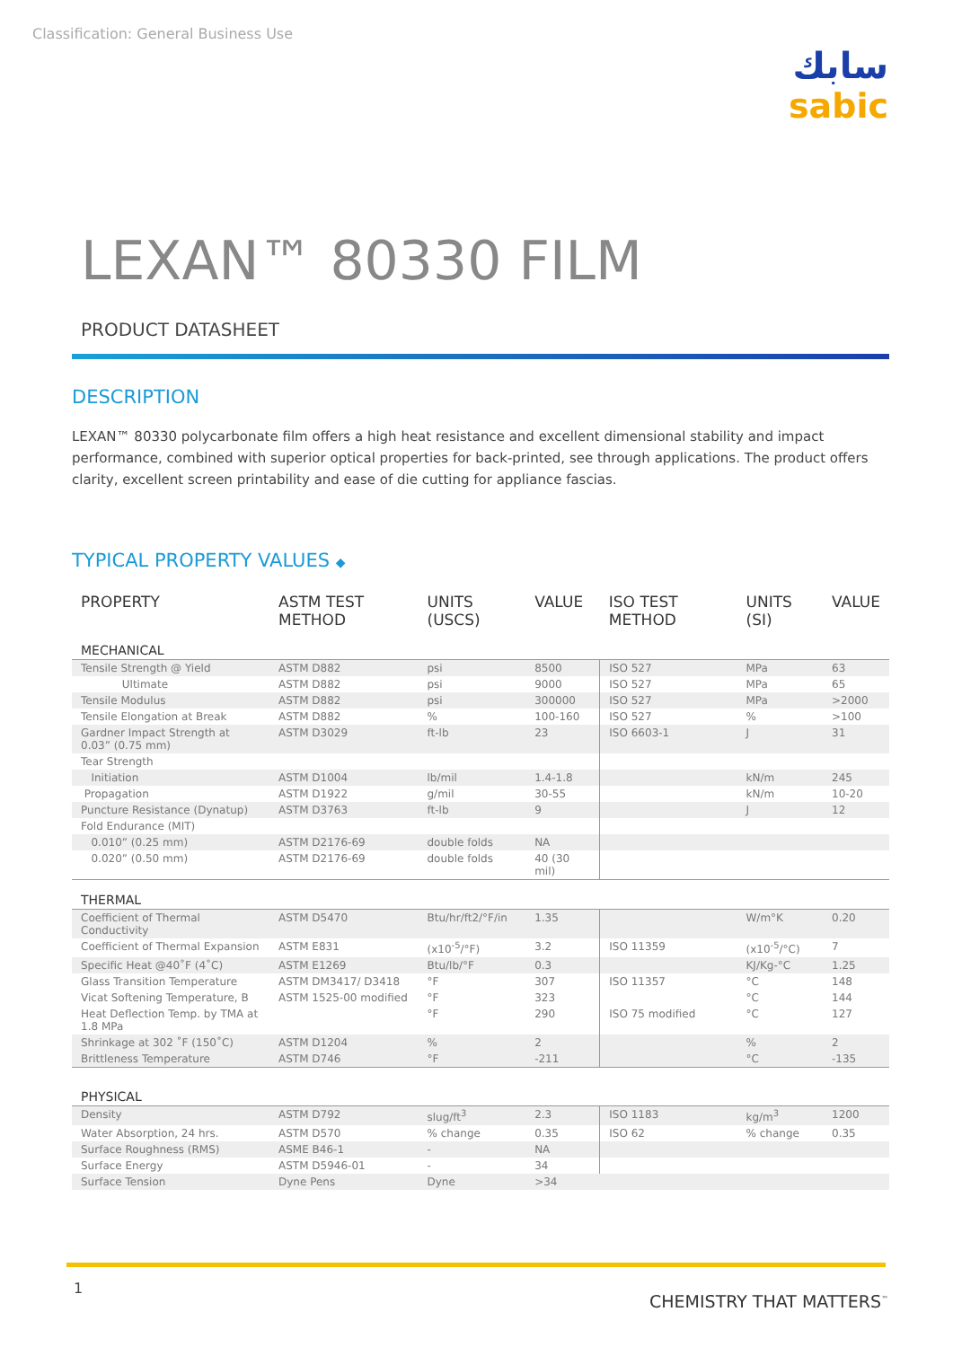Classification: General Business Use
سابك
sabic
LEXAN™ 80330 FILM
PRODUCT DATASHEET
DESCRIPTION
LEXAN™ 80330 polycarbonate film offers a high heat resistance and excellent dimensional stability and impact performance, combined with superior optical properties for back-printed, see through applications. The product offers clarity, excellent screen printability and ease of die cutting for appliance fascias.
TYPICAL PROPERTY VALUES ◆
| PROPERTY | ASTM TEST METHOD | UNITS (USCS) | VALUE | ISO TEST METHOD | UNITS (SI) | VALUE |
| --- | --- | --- | --- | --- | --- | --- |
| MECHANICAL | | | | | | |
| Tensile Strength @ Yield | ASTM D882 | psi | 8500 | ISO 527 | MPa | 63 |
| Ultimate | ASTM D882 | psi | 9000 | ISO 527 | MPa | 65 |
| Tensile Modulus | ASTM D882 | psi | 300000 | ISO 527 | MPa | >2000 |
| Tensile Elongation at Break | ASTM D882 | % | 100-160 | ISO 527 | % | >100 |
| Gardner Impact Strength at 0.03” (0.75 mm) | ASTM D3029 | ft-lb | 23 | ISO 6603-1 | J | 31 |
| Tear Strength | | | | | | |
| Initiation | ASTM D1004 | lb/mil | 1.4-1.8 | | kN/m | 245 |
| Propagation | ASTM D1922 | g/mil | 30-55 | | kN/m | 10-20 |
| Puncture Resistance (Dynatup) | ASTM D3763 | ft-lb | 9 | | J | 12 |
| Fold Endurance (MIT) | | | | | | |
| 0.010” (0.25 mm) | ASTM D2176-69 | double folds | NA | | | |
| 0.020” (0.50 mm) | ASTM D2176-69 | double folds | 40 (30 mil) | | | |
| THERMAL | | | | | | |
| Coefficient of Thermal Conductivity | ASTM D5470 | Btu/hr/ft2/°F/in | 1.35 | | W/m°K | 0.20 |
| Coefficient of Thermal Expansion | ASTM E831 | (x10<sup>-5</sup>/°F) | 3.2 | ISO 11359 | (x10<sup>-5</sup>/°C) | 7 |
| Specific Heat @40˚F (4˚C) | ASTM E1269 | Btu/lb/°F | 0.3 | | KJ/Kg-°C | 1.25 |
| Glass Transition Temperature | ASTM DM3417/ D3418 | °F | 307 | ISO 11357 | °C | 148 |
| Vicat Softening Temperature, B | ASTM 1525-00 modified | °F | 323 | | °C | 144 |
| Heat Deflection Temp. by TMA at 1.8 MPa | | °F | 290 | ISO 75 modified | °C | 127 |
| Shrinkage at 302 ˚F (150˚C) | ASTM D1204 | % | 2 | | % | 2 |
| Brittleness Temperature | ASTM D746 | °F | -211 | | °C | -135 |
| PHYSICAL | | | | | | |
| Density | ASTM D792 | slug/ft<sup>3</sup> | 2.3 | ISO 1183 | kg/m<sup>3</sup> | 1200 |
| Water Absorption, 24 hrs. | ASTM D570 | % change | 0.35 | ISO 62 | % change | 0.35 |
| Surface Roughness (RMS) | ASME B46-1 | - | NA | | | |
| Surface Energy | ASTM D5946-01 | - | 34 | | | |
| Surface Tension | Dyne Pens | Dyne | >34 | | | |
1
CHEMISTRY THAT MATTERS<sup>™</sup>